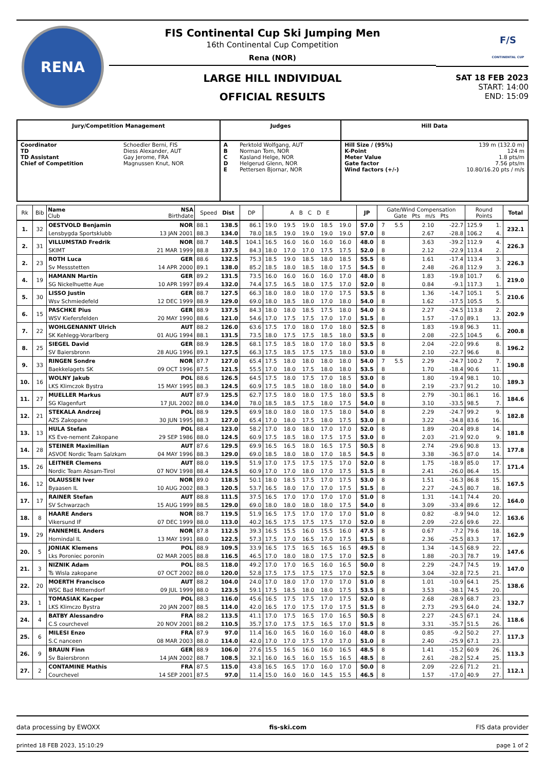RENA
FIS Continental Cup Ski Jumping Men
16th Continental Cup Competition
Rena (NOR)
LARGE HILL INDIVIDUAL
OFFICIAL RESULTS
F/S
CONTINENTAL CUP
SAT 18 FEB 2023
START: 14:00
END: 15:09
| Jury/Competition Management | | Judges | | Hill Data | |
| --- | --- | --- | --- | --- | --- |
| Coordinator TD TD Assistant Chief of Competition | Schoedler Berni, FIS Diess Alexander, AUT Gay Jerome, FRA Magnussen Knut, NOR | A B C D E | Perktold Wolfgang, AUT Norman Tom, NOR Kasland Helge, NOR Helgerud Glenn, NOR Pettersen Bjornar, NOR | Hill Size / (95%) K-Point Meter Value Gate factor Wind factors (+/-) | 139 m (132.0 m) 124 m 1.8 pts/m 7.56 pts/m 10.80/16.20 pts / m/s |
| Rk | Bib | Name NSA Club Birthdate | | Speed Dist | | DP | A B C D E | | | | | JP | Gate/Wind Compensation Gate Pts m/s Pts | | | | Round Points | | Total |
| --- | --- | --- | --- | --- | --- | --- | --- | --- | --- | --- | --- | --- | --- | --- | --- | --- | --- | --- | --- |
| 1. | 32 | OESTVOLD Benjamin | NOR | 88.1 | 138.5 | 86.1 | 19.0 | 19.5 | 19.0 | 18.5 | 19.0 | 57.0 | 7 | 5.5 | 2.10 | -22.7 | 125.9 | 1. | 232.1 |
| | | Lensbygda Sportsklubb | 13 JAN 2001 | 88.3 | 134.0 | 78.0 | 18.5 | 19.0 | 19.0 | 19.0 | 19.0 | 57.0 | 8 | | 2.67 | -28.8 | 106.2 | 4. | |
| 2. | 31 | VILLUMSTAD Fredrik | NOR | 88.7 | 148.5 | 104.1 | 16.5 | 16.0 | 16.0 | 16.0 | 16.0 | 48.0 | 8 | | 3.63 | -39.2 | 112.9 | 4. | 226.3 |
| | | SKIMT | 21 MAR 1999 | 88.8 | 137.5 | 84.3 | 18.0 | 17.0 | 17.0 | 17.5 | 17.5 | 52.0 | 8 | | 2.12 | -22.9 | 113.4 | 2. | |
| 2. | 23 | ROTH Luca | GER | 88.6 | 132.5 | 75.3 | 18.5 | 19.0 | 18.5 | 18.0 | 18.5 | 55.5 | 8 | | 1.61 | -17.4 | 113.4 | 3. | 226.3 |
| | | Sv Messstetten | 14 APR 2000 | 89.1 | 138.0 | 85.2 | 18.5 | 18.0 | 18.5 | 18.0 | 17.5 | 54.5 | 8 | | 2.48 | -26.8 | 112.9 | 3. | |
| 4. | 19 | HAMANN Martin | GER | 89.2 | 131.5 | 73.5 | 16.0 | 16.0 | 16.0 | 16.0 | 17.0 | 48.0 | 8 | | 1.83 | -19.8 | 101.7 | 6. | 219.0 |
| | | SG Nickelhuette Aue | 10 APR 1997 | 89.4 | 132.0 | 74.4 | 17.5 | 16.5 | 18.0 | 17.5 | 17.0 | 52.0 | 8 | | 0.84 | -9.1 | 117.3 | 1. | |
| 5. | 30 | LISSO Justin | GER | 88.7 | 127.5 | 66.3 | 18.0 | 18.0 | 18.0 | 17.0 | 17.5 | 53.5 | 8 | | 1.36 | -14.7 | 105.1 | 5. | 210.6 |
| | | Wsv Schmiedefeld | 12 DEC 1999 | 88.9 | 129.0 | 69.0 | 18.0 | 18.5 | 18.0 | 17.0 | 18.0 | 54.0 | 8 | | 1.62 | -17.5 | 105.5 | 5. | |
| 6. | 15 | PASCHKE Pius | GER | 88.9 | 137.5 | 84.3 | 18.0 | 18.0 | 18.5 | 17.5 | 18.0 | 54.0 | 8 | | 2.27 | -24.5 | 113.8 | 2. | 202.9 |
| | | WSV Kiefersfelden | 20 MAY 1990 | 88.6 | 121.0 | 54.6 | 17.0 | 17.5 | 17.5 | 17.0 | 17.0 | 51.5 | 8 | | 1.57 | -17.0 | 89.1 | 13. | |
| 7. | 22 | WOHLGENANNT Ulrich | AUT | 88.2 | 126.0 | 63.6 | 17.5 | 17.0 | 18.0 | 17.0 | 18.0 | 52.5 | 8 | | 1.83 | -19.8 | 96.3 | 11. | 200.8 |
| | | SK Kehlegg-Vorarlberg | 01 AUG 1994 | 88.1 | 131.5 | 73.5 | 18.0 | 17.5 | 17.5 | 18.5 | 18.0 | 53.5 | 8 | | 2.08 | -22.5 | 104.5 | 6. | |
| 8. | 25 | SIEGEL David | GER | 88.9 | 128.5 | 68.1 | 17.5 | 18.5 | 18.0 | 17.0 | 18.0 | 53.5 | 8 | | 2.04 | -22.0 | 99.6 | 8. | 196.2 |
| | | SV Baiersbronn | 28 AUG 1996 | 89.1 | 127.5 | 66.3 | 17.5 | 18.5 | 17.5 | 17.5 | 18.0 | 53.0 | 8 | | 2.10 | -22.7 | 96.6 | 8. | |
| 9. | 33 | RINGEN Sondre | NOR | 87.7 | 127.0 | 65.4 | 17.5 | 18.0 | 18.0 | 18.0 | 18.0 | 54.0 | 7 | 5.5 | 2.29 | -24.7 | 100.2 | 7. | 190.8 |
| | | Baekkelagets SK | 09 OCT 1996 | 87.5 | 121.5 | 55.5 | 17.0 | 18.0 | 17.5 | 18.0 | 18.0 | 53.5 | 8 | | 1.70 | -18.4 | 90.6 | 11. | |
| 10. | 16 | WOLNY Jakub | POL | 88.6 | 126.5 | 64.5 | 17.5 | 18.0 | 17.5 | 17.0 | 18.5 | 53.0 | 8 | | 1.80 | -19.4 | 98.1 | 10. | 189.3 |
| | | LKS Klimczok Bystra | 15 MAY 1995 | 88.3 | 124.5 | 60.9 | 17.5 | 18.5 | 18.0 | 18.0 | 18.0 | 54.0 | 8 | | 2.19 | -23.7 | 91.2 | 10. | |
| 11. | 27 | MUELLER Markus | AUT | 87.9 | 125.5 | 62.7 | 17.5 | 18.0 | 18.0 | 17.5 | 18.0 | 53.5 | 8 | | 2.79 | -30.1 | 86.1 | 16. | 184.6 |
| | | SG Klagenfurt | 17 JUL 2002 | 88.0 | 134.0 | 78.0 | 18.5 | 18.5 | 17.5 | 18.0 | 17.5 | 54.0 | 8 | | 3.10 | -33.5 | 98.5 | 7. | |
| 12. | 21 | STEKALA Andrzej | POL | 88.9 | 129.5 | 69.9 | 18.0 | 18.0 | 18.0 | 17.5 | 18.0 | 54.0 | 8 | | 2.29 | -24.7 | 99.2 | 9. | 182.8 |
| | | AZS Zakopane | 30 JUN 1995 | 88.3 | 127.0 | 65.4 | 17.0 | 18.0 | 17.5 | 18.0 | 17.5 | 53.0 | 8 | | 3.22 | -34.8 | 83.6 | 16. | |
| 13. | 13 | HULA Stefan | POL | 88.4 | 123.0 | 58.2 | 17.0 | 18.0 | 18.0 | 17.0 | 17.0 | 52.0 | 8 | | 1.89 | -20.4 | 89.8 | 14. | 181.8 |
| | | KS Eve-nement Zakopane | 29 SEP 1986 | 88.0 | 124.5 | 60.9 | 17.5 | 18.5 | 18.0 | 17.5 | 17.5 | 53.0 | 8 | | 2.03 | -21.9 | 92.0 | 9. | |
| 14. | 28 | STEINER Maximilian | AUT | 87.6 | 129.5 | 69.9 | 16.5 | 16.5 | 18.0 | 16.5 | 17.5 | 50.5 | 8 | | 2.74 | -29.6 | 90.8 | 13. | 177.8 |
| | | ASVOE Nordic Team Salzkam | 04 MAY 1996 | 88.3 | 129.0 | 69.0 | 18.5 | 18.0 | 18.0 | 17.0 | 18.5 | 54.5 | 8 | | 3.38 | -36.5 | 87.0 | 14. | |
| 15. | 26 | LEITNER Clemens | AUT | 88.0 | 119.5 | 51.9 | 17.0 | 17.5 | 17.5 | 17.5 | 17.0 | 52.0 | 8 | | 1.75 | -18.9 | 85.0 | 17. | 171.4 |
| | | Nordic Team Absam-Tirol | 07 NOV 1998 | 88.4 | 124.5 | 60.9 | 17.0 | 17.0 | 18.0 | 17.0 | 17.5 | 51.5 | 8 | | 2.41 | -26.0 | 86.4 | 15. | |
| 16. | 12 | OLAUSSEN Iver | NOR | 89.0 | 118.5 | 50.1 | 18.0 | 18.5 | 17.5 | 17.0 | 17.5 | 53.0 | 8 | | 1.51 | -16.3 | 86.8 | 15. | 167.5 |
| | | Byaasen IL | 10 AUG 2002 | 88.3 | 120.5 | 53.7 | 16.5 | 18.0 | 17.0 | 17.0 | 17.5 | 51.5 | 8 | | 2.27 | -24.5 | 80.7 | 18. | |
| 17. | 17 | RAINER Stefan | AUT | 88.8 | 111.5 | 37.5 | 16.5 | 17.0 | 17.0 | 17.0 | 17.0 | 51.0 | 8 | | 1.31 | -14.1 | 74.4 | 20. | 164.0 |
| | | SV Schwarzach | 15 AUG 1999 | 88.5 | 129.0 | 69.0 | 18.0 | 18.0 | 18.0 | 18.0 | 17.5 | 54.0 | 8 | | 3.09 | -33.4 | 89.6 | 12. | |
| 18. | 8 | HAARE Anders | NOR | 88.7 | 119.5 | 51.9 | 16.5 | 17.5 | 17.0 | 17.0 | 17.0 | 51.0 | 8 | | 0.82 | -8.9 | 94.0 | 12. | 163.6 |
| | | Vikersund IF | 07 DEC 1999 | 88.0 | 113.0 | 40.2 | 16.5 | 17.5 | 17.5 | 17.5 | 17.0 | 52.0 | 8 | | 2.09 | -22.6 | 69.6 | 22. | |
| 19. | 29 | FANNEMEL Anders | NOR | 87.8 | 112.5 | 39.3 | 16.5 | 15.5 | 16.0 | 15.5 | 16.0 | 47.5 | 8 | | 0.67 | -7.2 | 79.6 | 18. | 162.9 |
| | | Hornindal IL | 13 MAY 1991 | 88.0 | 122.5 | 57.3 | 17.5 | 17.0 | 16.5 | 17.0 | 17.5 | 51.5 | 8 | | 2.36 | -25.5 | 83.3 | 17. | |
| 20. | 5 | JONIAK Klemens | POL | 88.9 | 109.5 | 33.9 | 16.5 | 17.5 | 16.5 | 16.5 | 16.5 | 49.5 | 8 | | 1.34 | -14.5 | 68.9 | 22. | 147.6 |
| | | Lks Poroniec poronin | 02 MAR 2005 | 88.8 | 116.5 | 46.5 | 17.0 | 18.0 | 18.0 | 17.5 | 17.0 | 52.5 | 8 | | 1.88 | -20.3 | 78.7 | 19. | |
| 21. | 3 | NIZNIK Adam | POL | 88.5 | 118.0 | 49.2 | 17.0 | 17.0 | 16.5 | 16.0 | 16.5 | 50.0 | 8 | | 2.29 | -24.7 | 74.5 | 19. | 147.0 |
| | | Ts Wisla zakopane | 07 OCT 2002 | 88.0 | 120.0 | 52.8 | 17.5 | 17.5 | 17.5 | 17.5 | 17.0 | 52.5 | 8 | | 3.04 | -32.8 | 72.5 | 21. | |
| 22. | 20 | MOERTH Francisco | AUT | 88.2 | 104.0 | 24.0 | 17.0 | 18.0 | 17.0 | 17.0 | 17.0 | 51.0 | 8 | | 1.01 | -10.9 | 64.1 | 25. | 138.6 |
| | | WSC Bad Mitterndorf | 09 JUL 1999 | 88.0 | 123.5 | 59.1 | 17.5 | 18.5 | 18.0 | 18.0 | 17.5 | 53.5 | 8 | | 3.53 | -38.1 | 74.5 | 20. | |
| 23. | 1 | TOMASIAK Kacper | POL | 88.3 | 116.0 | 45.6 | 16.5 | 17.5 | 17.5 | 17.0 | 17.5 | 52.0 | 8 | | 2.68 | -28.9 | 68.7 | 23. | 132.7 |
| | | LKS Klimczo Bystra | 20 JAN 2007 | 88.5 | 114.0 | 42.0 | 16.5 | 17.0 | 17.5 | 17.0 | 17.5 | 51.5 | 8 | | 2.73 | -29.5 | 64.0 | 24. | |
| 24. | 4 | BATBY Alessandro | FRA | 88.2 | 113.5 | 41.1 | 17.0 | 17.5 | 16.5 | 17.0 | 16.5 | 50.5 | 8 | | 2.27 | -24.5 | 67.1 | 24. | 118.6 |
| | | C.S courchevel | 20 NOV 2001 | 88.2 | 110.5 | 35.7 | 17.0 | 17.5 | 17.5 | 16.5 | 17.0 | 51.5 | 8 | | 3.31 | -35.7 | 51.5 | 26. | |
| 25. | 6 | MILESI Enzo | FRA | 87.9 | 97.0 | 11.4 | 16.0 | 16.5 | 16.0 | 16.0 | 16.0 | 48.0 | 8 | | 0.85 | -9.2 | 50.2 | 27. | 117.3 |
| | | S.C nanceen | 08 MAR 2003 | 88.0 | 114.0 | 42.0 | 17.0 | 17.0 | 17.5 | 17.0 | 17.0 | 51.0 | 8 | | 2.40 | -25.9 | 67.1 | 23. | |
| 26. | 9 | BRAUN Finn | GER | 88.9 | 106.0 | 27.6 | 15.5 | 16.5 | 16.0 | 16.0 | 16.5 | 48.5 | 8 | | 1.41 | -15.2 | 60.9 | 26. | 113.3 |
| | | Sv Baiersbronn | 14 JAN 2002 | 88.7 | 108.5 | 32.1 | 16.0 | 16.5 | 16.0 | 15.5 | 16.5 | 48.5 | 8 | | 2.61 | -28.2 | 52.4 | 25. | |
| 27. | 2 | CONTAMINE Mathis | FRA | 87.5 | 115.0 | 43.8 | 16.5 | 16.5 | 17.0 | 16.0 | 17.0 | 50.0 | 8 | | 2.09 | -22.6 | 71.2 | 21. | 112.1 |
| | | Courchevel | 14 SEP 2001 | 87.5 | 97.0 | 11.4 | 15.0 | 16.0 | 16.0 | 14.5 | 15.5 | 46.5 | 8 | | 1.57 | -17.0 | 40.9 | 27. | |
data processing by EWOXX fis-ski.com FIS data provider
printed 18 FEB 2023, 15:10:29 page 1 of 2